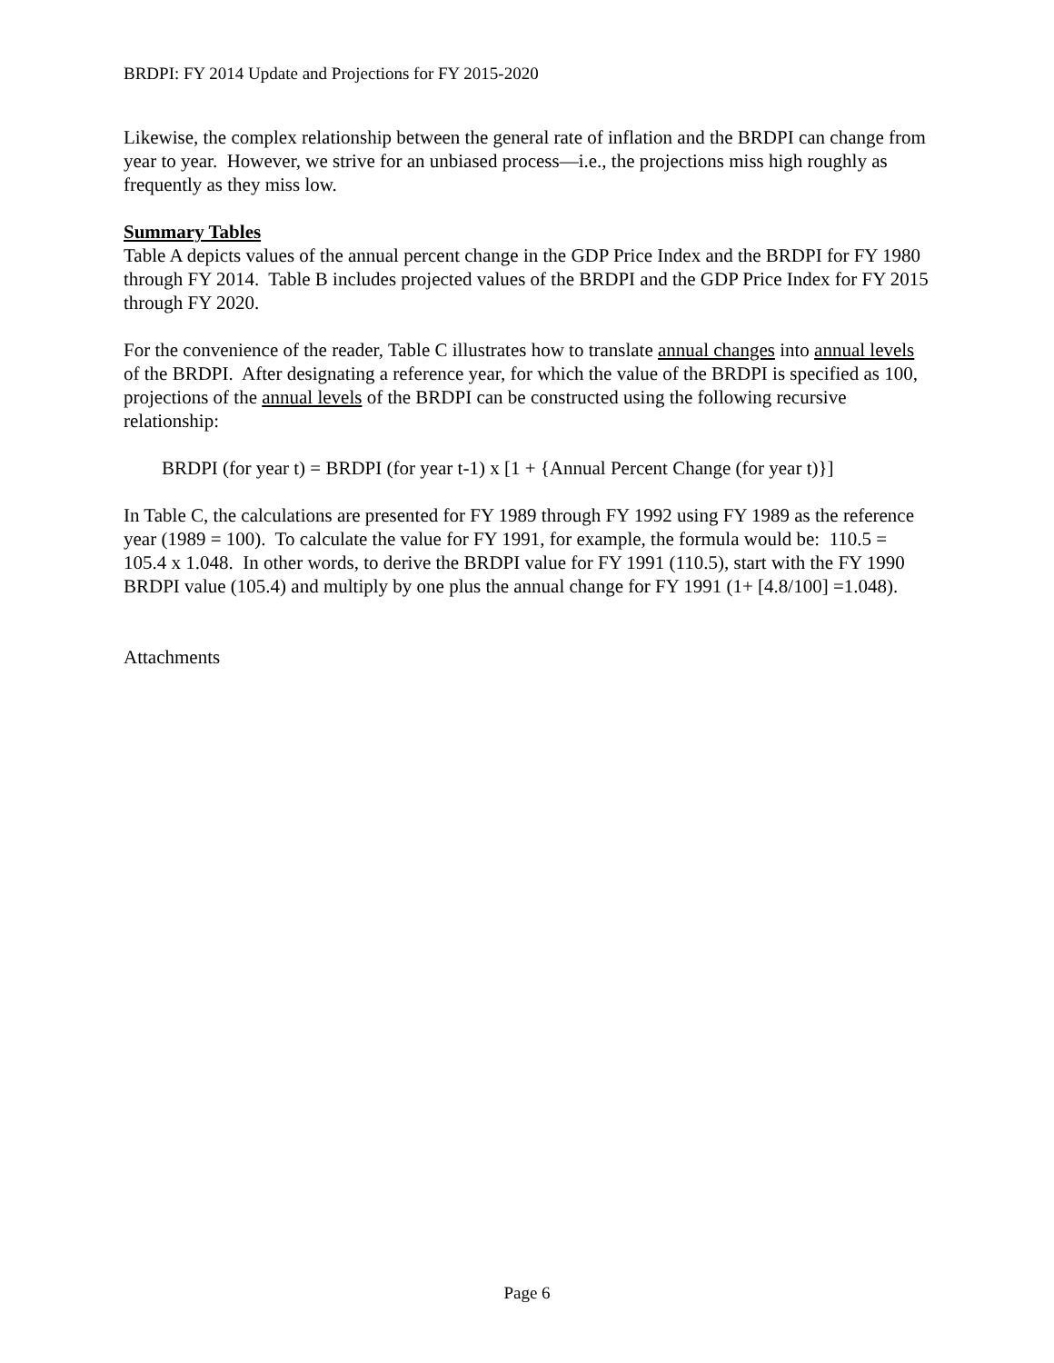BRDPI: FY 2014 Update and Projections for FY 2015-2020
Likewise, the complex relationship between the general rate of inflation and the BRDPI can change from year to year. However, we strive for an unbiased process—i.e., the projections miss high roughly as frequently as they miss low.
Summary Tables
Table A depicts values of the annual percent change in the GDP Price Index and the BRDPI for FY 1980 through FY 2014. Table B includes projected values of the BRDPI and the GDP Price Index for FY 2015 through FY 2020.
For the convenience of the reader, Table C illustrates how to translate annual changes into annual levels of the BRDPI. After designating a reference year, for which the value of the BRDPI is specified as 100, projections of the annual levels of the BRDPI can be constructed using the following recursive relationship:
BRDPI (for year t) = BRDPI (for year t-1) x [1 + {Annual Percent Change (for year t)}]
In Table C, the calculations are presented for FY 1989 through FY 1992 using FY 1989 as the reference year (1989 = 100). To calculate the value for FY 1991, for example, the formula would be: 110.5 = 105.4 x 1.048. In other words, to derive the BRDPI value for FY 1991 (110.5), start with the FY 1990 BRDPI value (105.4) and multiply by one plus the annual change for FY 1991 (1+ [4.8/100] =1.048).
Attachments
Page 6